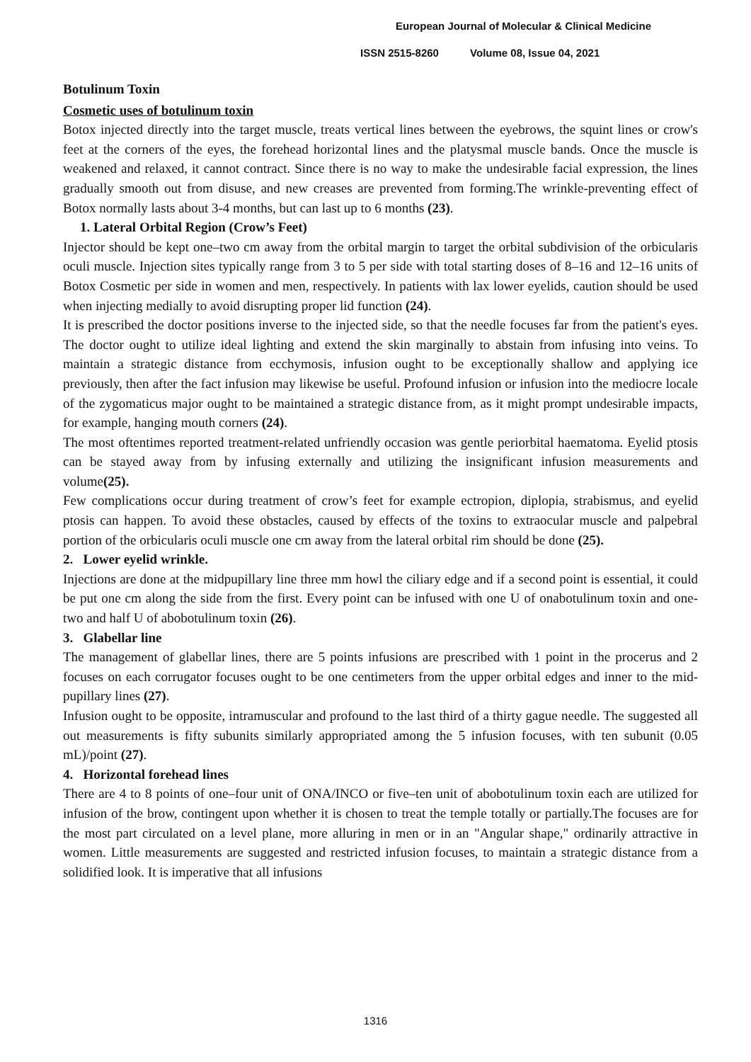European Journal of Molecular & Clinical Medicine
ISSN 2515-8260 Volume 08, Issue 04, 2021
Botulinum Toxin
Cosmetic uses of botulinum toxin
Botox injected directly into the target muscle, treats vertical lines between the eyebrows, the squint lines or crow's feet at the corners of the eyes, the forehead horizontal lines and the platysmal muscle bands. Once the muscle is weakened and relaxed, it cannot contract. Since there is no way to make the undesirable facial expression, the lines gradually smooth out from disuse, and new creases are prevented from forming.The wrinkle-preventing effect of Botox normally lasts about 3-4 months, but can last up to 6 months (23).
1. Lateral Orbital Region (Crow’s Feet)
Injector should be kept one–two cm away from the orbital margin to target the orbital subdivision of the orbicularis oculi muscle. Injection sites typically range from 3 to 5 per side with total starting doses of 8–16 and 12–16 units of Botox Cosmetic per side in women and men, respectively. In patients with lax lower eyelids, caution should be used when injecting medially to avoid disrupting proper lid function (24).
It is prescribed the doctor positions inverse to the injected side, so that the needle focuses far from the patient's eyes. The doctor ought to utilize ideal lighting and extend the skin marginally to abstain from infusing into veins. To maintain a strategic distance from ecchymosis, infusion ought to be exceptionally shallow and applying ice previously, then after the fact infusion may likewise be useful. Profound infusion or infusion into the mediocre locale of the zygomaticus major ought to be maintained a strategic distance from, as it might prompt undesirable impacts, for example, hanging mouth corners (24).
The most oftentimes reported treatment-related unfriendly occasion was gentle periorbital haematoma. Eyelid ptosis can be stayed away from by infusing externally and utilizing the insignificant infusion measurements and volume(25).
Few complications occur during treatment of crow’s feet for example ectropion, diplopia, strabismus, and eyelid ptosis can happen. To avoid these obstacles, caused by effects of the toxins to extraocular muscle and palpebral portion of the orbicularis oculi muscle one cm away from the lateral orbital rim should be done (25).
2. Lower eyelid wrinkle.
Injections are done at the midpupillary line three mm howl the ciliary edge and if a second point is essential, it could be put one cm along the side from the first. Every point can be infused with one U of onabotulinum toxin and one-two and half U of abobotulinum toxin (26).
3. Glabellar line
The management of glabellar lines, there are 5 points infusions are prescribed with 1 point in the procerus and 2 focuses on each corrugator focuses ought to be one centimeters from the upper orbital edges and inner to the mid-pupillary lines (27).
Infusion ought to be opposite, intramuscular and profound to the last third of a thirty gague needle. The suggested all out measurements is fifty subunits similarly appropriated among the 5 infusion focuses, with ten subunit (0.05 mL)/point (27).
4. Horizontal forehead lines
There are 4 to 8 points of one–four unit of ONA/INCO or five–ten unit of abobotulinum toxin each are utilized for infusion of the brow, contingent upon whether it is chosen to treat the temple totally or partially.The focuses are for the most part circulated on a level plane, more alluring in men or in an "Angular shape," ordinarily attractive in women. Little measurements are suggested and restricted infusion focuses, to maintain a strategic distance from a solidified look. It is imperative that all infusions
1316